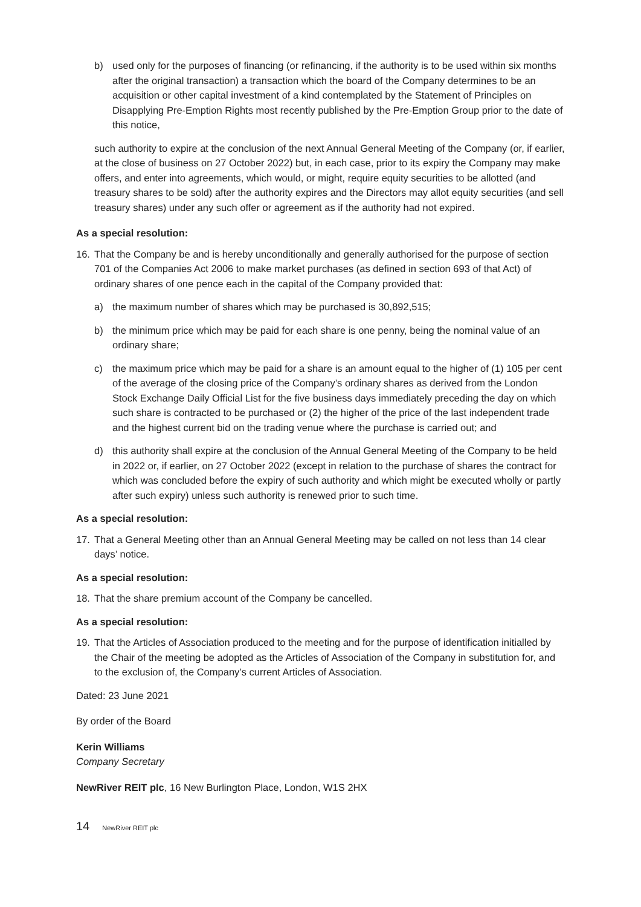b) used only for the purposes of financing (or refinancing, if the authority is to be used within six months after the original transaction) a transaction which the board of the Company determines to be an acquisition or other capital investment of a kind contemplated by the Statement of Principles on Disapplying Pre-Emption Rights most recently published by the Pre-Emption Group prior to the date of this notice,
such authority to expire at the conclusion of the next Annual General Meeting of the Company (or, if earlier, at the close of business on 27 October 2022) but, in each case, prior to its expiry the Company may make offers, and enter into agreements, which would, or might, require equity securities to be allotted (and treasury shares to be sold) after the authority expires and the Directors may allot equity securities (and sell treasury shares) under any such offer or agreement as if the authority had not expired.
As a special resolution:
16. That the Company be and is hereby unconditionally and generally authorised for the purpose of section 701 of the Companies Act 2006 to make market purchases (as defined in section 693 of that Act) of ordinary shares of one pence each in the capital of the Company provided that:
a) the maximum number of shares which may be purchased is 30,892,515;
b) the minimum price which may be paid for each share is one penny, being the nominal value of an ordinary share;
c) the maximum price which may be paid for a share is an amount equal to the higher of (1) 105 per cent of the average of the closing price of the Company’s ordinary shares as derived from the London Stock Exchange Daily Official List for the five business days immediately preceding the day on which such share is contracted to be purchased or (2) the higher of the price of the last independent trade and the highest current bid on the trading venue where the purchase is carried out; and
d) this authority shall expire at the conclusion of the Annual General Meeting of the Company to be held in 2022 or, if earlier, on 27 October 2022 (except in relation to the purchase of shares the contract for which was concluded before the expiry of such authority and which might be executed wholly or partly after such expiry) unless such authority is renewed prior to such time.
As a special resolution:
17. That a General Meeting other than an Annual General Meeting may be called on not less than 14 clear days’ notice.
As a special resolution:
18. That the share premium account of the Company be cancelled.
As a special resolution:
19. That the Articles of Association produced to the meeting and for the purpose of identification initialled by the Chair of the meeting be adopted as the Articles of Association of the Company in substitution for, and to the exclusion of, the Company’s current Articles of Association.
Dated: 23 June 2021
By order of the Board
Kerin Williams
Company Secretary
NewRiver REIT plc, 16 New Burlington Place, London, W1S 2HX
14 NewRiver REIT plc